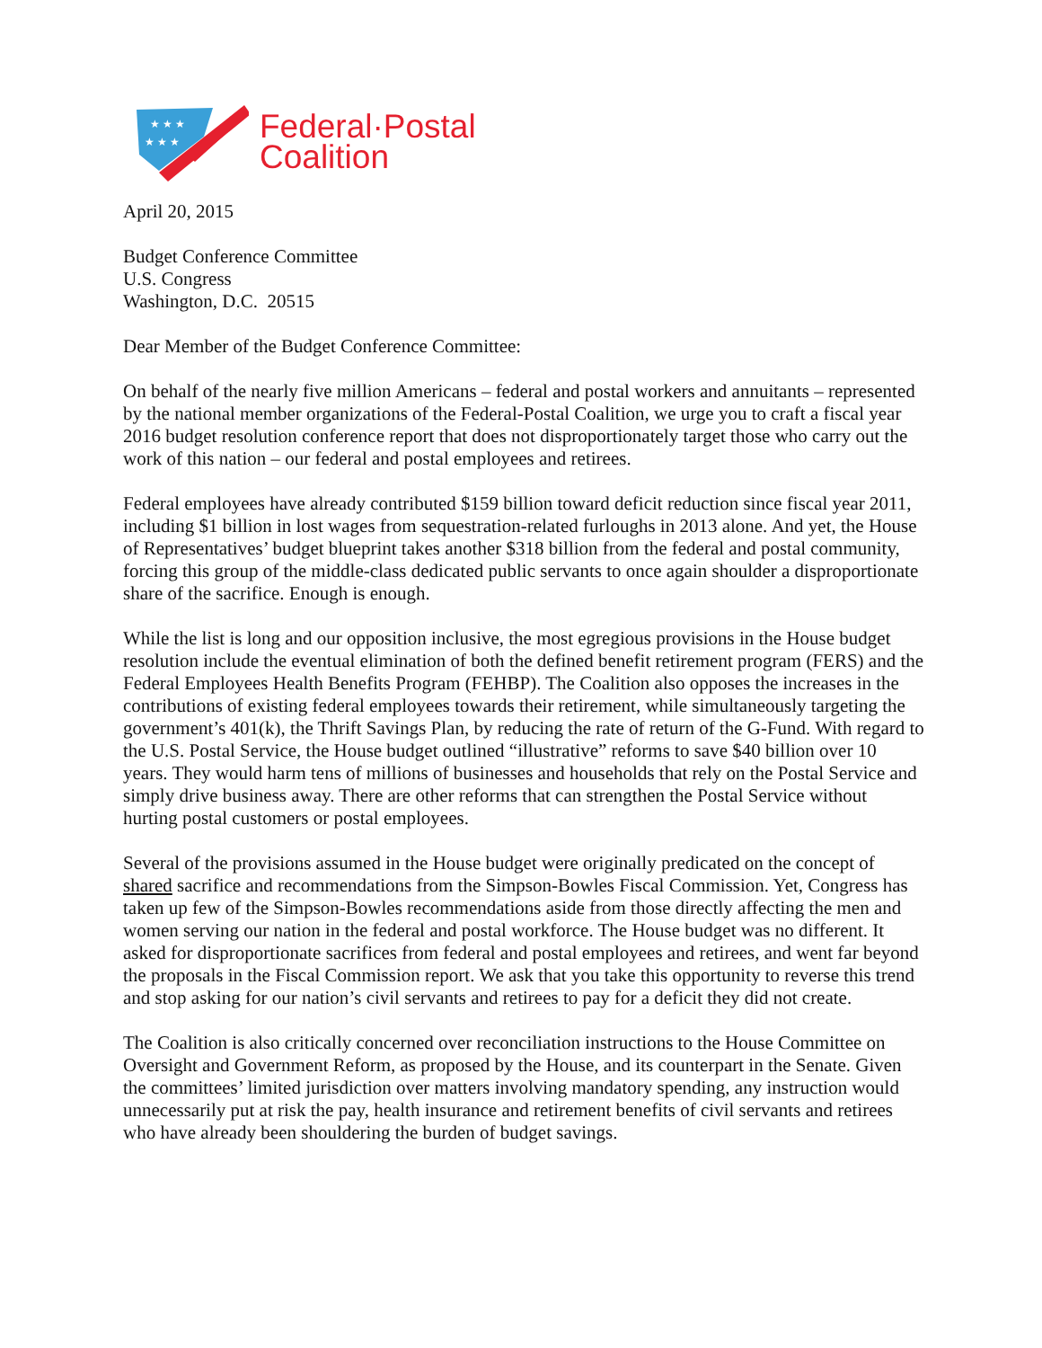★ ★ ★
★ ★ ★
Federal·Postal
Coalition
April 20, 2015
Budget Conference Committee
U.S. Congress
Washington, D.C. 20515
Dear Member of the Budget Conference Committee:
On behalf of the nearly five million Americans – federal and postal workers and annuitants – represented by the national member organizations of the Federal-Postal Coalition, we urge you to craft a fiscal year 2016 budget resolution conference report that does not disproportionately target those who carry out the work of this nation – our federal and postal employees and retirees.
Federal employees have already contributed $159 billion toward deficit reduction since fiscal year 2011, including $1 billion in lost wages from sequestration-related furloughs in 2013 alone. And yet, the House of Representatives’ budget blueprint takes another $318 billion from the federal and postal community, forcing this group of the middle-class dedicated public servants to once again shoulder a disproportionate share of the sacrifice. Enough is enough.
While the list is long and our opposition inclusive, the most egregious provisions in the House budget resolution include the eventual elimination of both the defined benefit retirement program (FERS) and the Federal Employees Health Benefits Program (FEHBP). The Coalition also opposes the increases in the contributions of existing federal employees towards their retirement, while simultaneously targeting the government’s 401(k), the Thrift Savings Plan, by reducing the rate of return of the G-Fund. With regard to the U.S. Postal Service, the House budget outlined “illustrative” reforms to save $40 billion over 10 years. They would harm tens of millions of businesses and households that rely on the Postal Service and simply drive business away. There are other reforms that can strengthen the Postal Service without hurting postal customers or postal employees.
Several of the provisions assumed in the House budget were originally predicated on the concept of shared sacrifice and recommendations from the Simpson-Bowles Fiscal Commission. Yet, Congress has taken up few of the Simpson-Bowles recommendations aside from those directly affecting the men and women serving our nation in the federal and postal workforce. The House budget was no different. It asked for disproportionate sacrifices from federal and postal employees and retirees, and went far beyond the proposals in the Fiscal Commission report. We ask that you take this opportunity to reverse this trend and stop asking for our nation’s civil servants and retirees to pay for a deficit they did not create.
The Coalition is also critically concerned over reconciliation instructions to the House Committee on Oversight and Government Reform, as proposed by the House, and its counterpart in the Senate. Given the committees’ limited jurisdiction over matters involving mandatory spending, any instruction would unnecessarily put at risk the pay, health insurance and retirement benefits of civil servants and retirees who have already been shouldering the burden of budget savings.